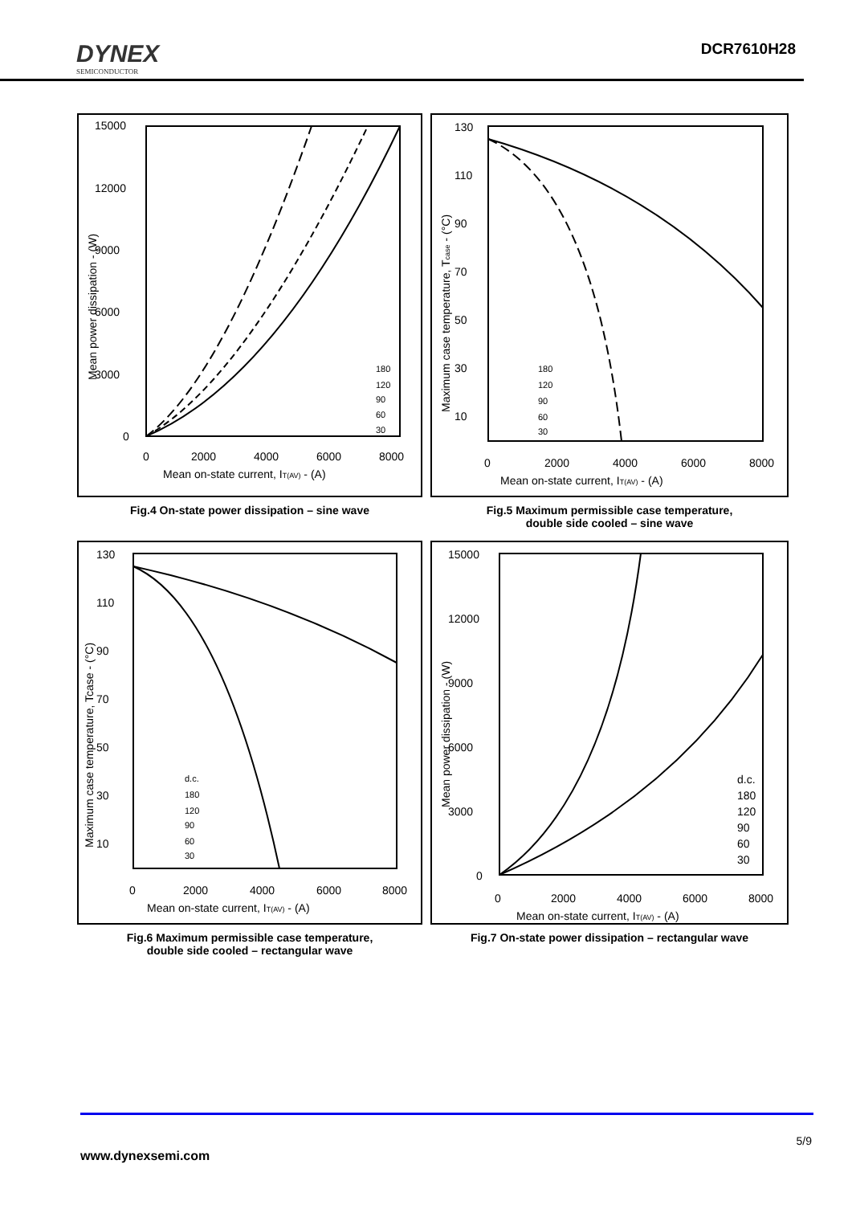DYNEX
SEMICONDUCTOR
DCR7610H28
15000
12000
9000
6000
3000
0
0
2000
4000
6000
8000
Mean on-state current, IT(AV) - (A)
Mean power dissipation - (W)
180
120
90
60
30
130
110
90
70
50
30
10
0
2000
4000
6000
8000
Mean on-state current, IT(AV) - (A)
Maximum case temperature, Tcase - (°C)
180
120
90
60
30
Fig.4 On-state power dissipation – sine wave
Fig.5 Maximum permissible case temperature,
double side cooled – sine wave
130
110
90
70
50
30
10
0
2000
4000
6000
8000
Mean on-state current, IT(AV) - (A)
Maximum case temperature, Tcase - (°C)
d.c.
180
120
90
60
30
15000
12000
9000
6000
3000
0
0
2000
4000
6000
8000
Mean on-state current, IT(AV) - (A)
Mean power dissipation - (W)
d.c.
180
120
90
60
30
Fig.6 Maximum permissible case temperature,
double side cooled – rectangular wave
Fig.7 On-state power dissipation – rectangular wave
5/9
www.dynexsemi.com